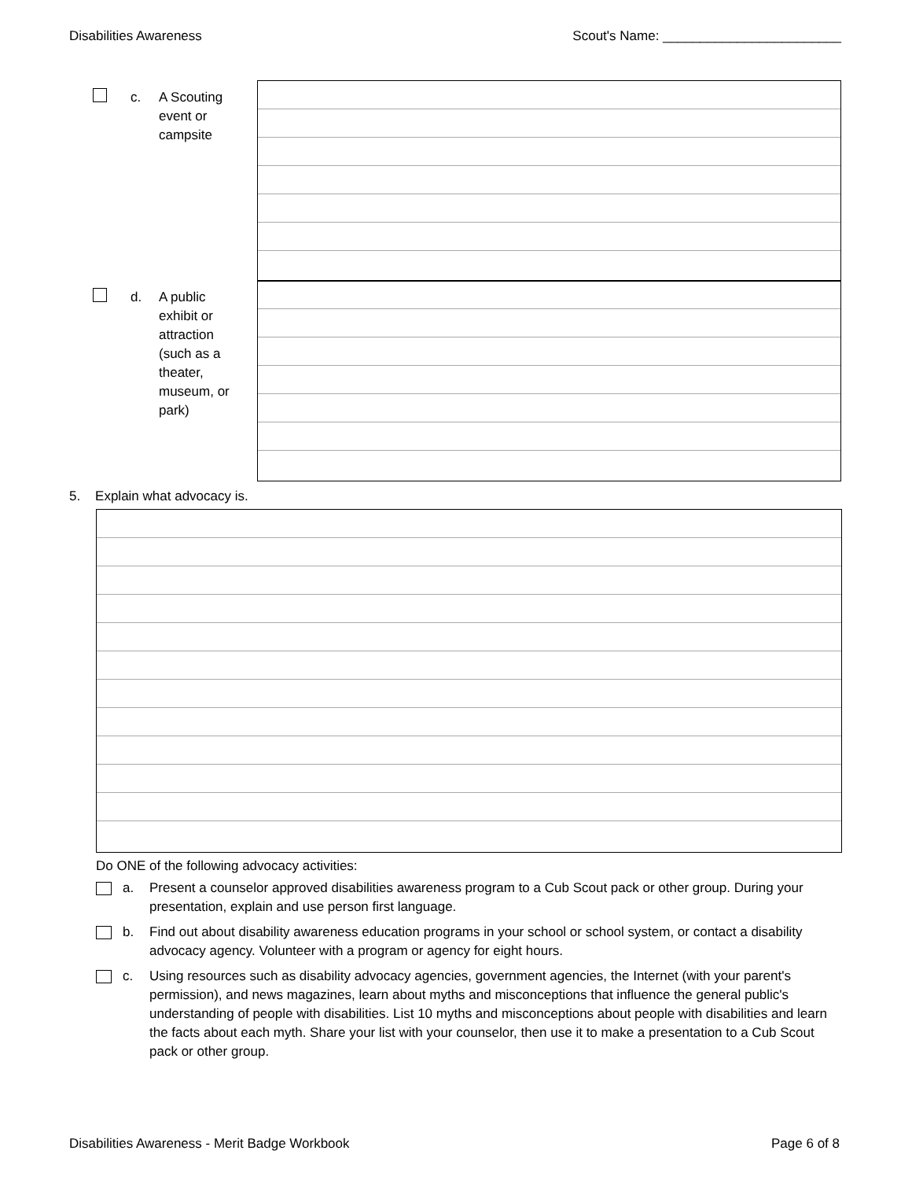Disabilities Awareness Scout's Name: ________________________
c. A Scouting
event or
campsite
d. A public
exhibit or
attraction
(such as a
theater,
museum, or
park)
5. Explain what advocacy is.
Do ONE of the following advocacy activities:
a. Present a counselor approved disabilities awareness program to a Cub Scout pack or other group. During your presentation, explain and use person first language.
b. Find out about disability awareness education programs in your school or school system, or contact a disability advocacy agency. Volunteer with a program or agency for eight hours.
c. Using resources such as disability advocacy agencies, government agencies, the Internet (with your parent's permission), and news magazines, learn about myths and misconceptions that influence the general public's understanding of people with disabilities. List 10 myths and misconceptions about people with disabilities and learn the facts about each myth. Share your list with your counselor, then use it to make a presentation to a Cub Scout pack or other group.
Disabilities Awareness - Merit Badge Workbook Page 6 of 8